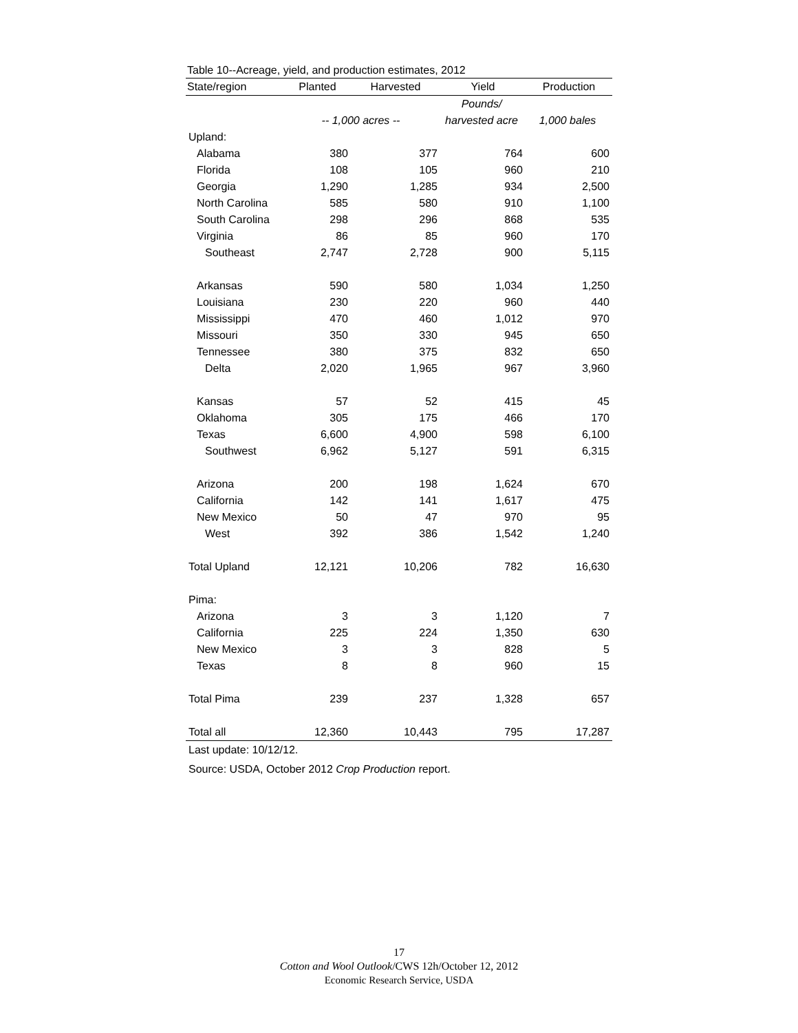Table 10--Acreage, yield, and production estimates, 2012
| State/region | Planted | Harvested | Yield | Production |
| --- | --- | --- | --- | --- |
| | | | Pounds/ | |
| | -- 1,000 acres -- | | harvested acre | 1,000 bales |
| Upland: | | | | |
| Alabama | 380 | 377 | 764 | 600 |
| Florida | 108 | 105 | 960 | 210 |
| Georgia | 1,290 | 1,285 | 934 | 2,500 |
| North Carolina | 585 | 580 | 910 | 1,100 |
| South Carolina | 298 | 296 | 868 | 535 |
| Virginia | 86 | 85 | 960 | 170 |
| Southeast | 2,747 | 2,728 | 900 | 5,115 |
| Arkansas | 590 | 580 | 1,034 | 1,250 |
| Louisiana | 230 | 220 | 960 | 440 |
| Mississippi | 470 | 460 | 1,012 | 970 |
| Missouri | 350 | 330 | 945 | 650 |
| Tennessee | 380 | 375 | 832 | 650 |
| Delta | 2,020 | 1,965 | 967 | 3,960 |
| Kansas | 57 | 52 | 415 | 45 |
| Oklahoma | 305 | 175 | 466 | 170 |
| Texas | 6,600 | 4,900 | 598 | 6,100 |
| Southwest | 6,962 | 5,127 | 591 | 6,315 |
| Arizona | 200 | 198 | 1,624 | 670 |
| California | 142 | 141 | 1,617 | 475 |
| New Mexico | 50 | 47 | 970 | 95 |
| West | 392 | 386 | 1,542 | 1,240 |
| Total Upland | 12,121 | 10,206 | 782 | 16,630 |
| Pima: | | | | |
| Arizona | 3 | 3 | 1,120 | 7 |
| California | 225 | 224 | 1,350 | 630 |
| New Mexico | 3 | 3 | 828 | 5 |
| Texas | 8 | 8 | 960 | 15 |
| Total Pima | 239 | 237 | 1,328 | 657 |
| Total all | 12,360 | 10,443 | 795 | 17,287 |
Last update: 10/12/12.
Source: USDA, October 2012 Crop Production report.
17
Cotton and Wool Outlook/CWS 12h/October 12, 2012
Economic Research Service, USDA